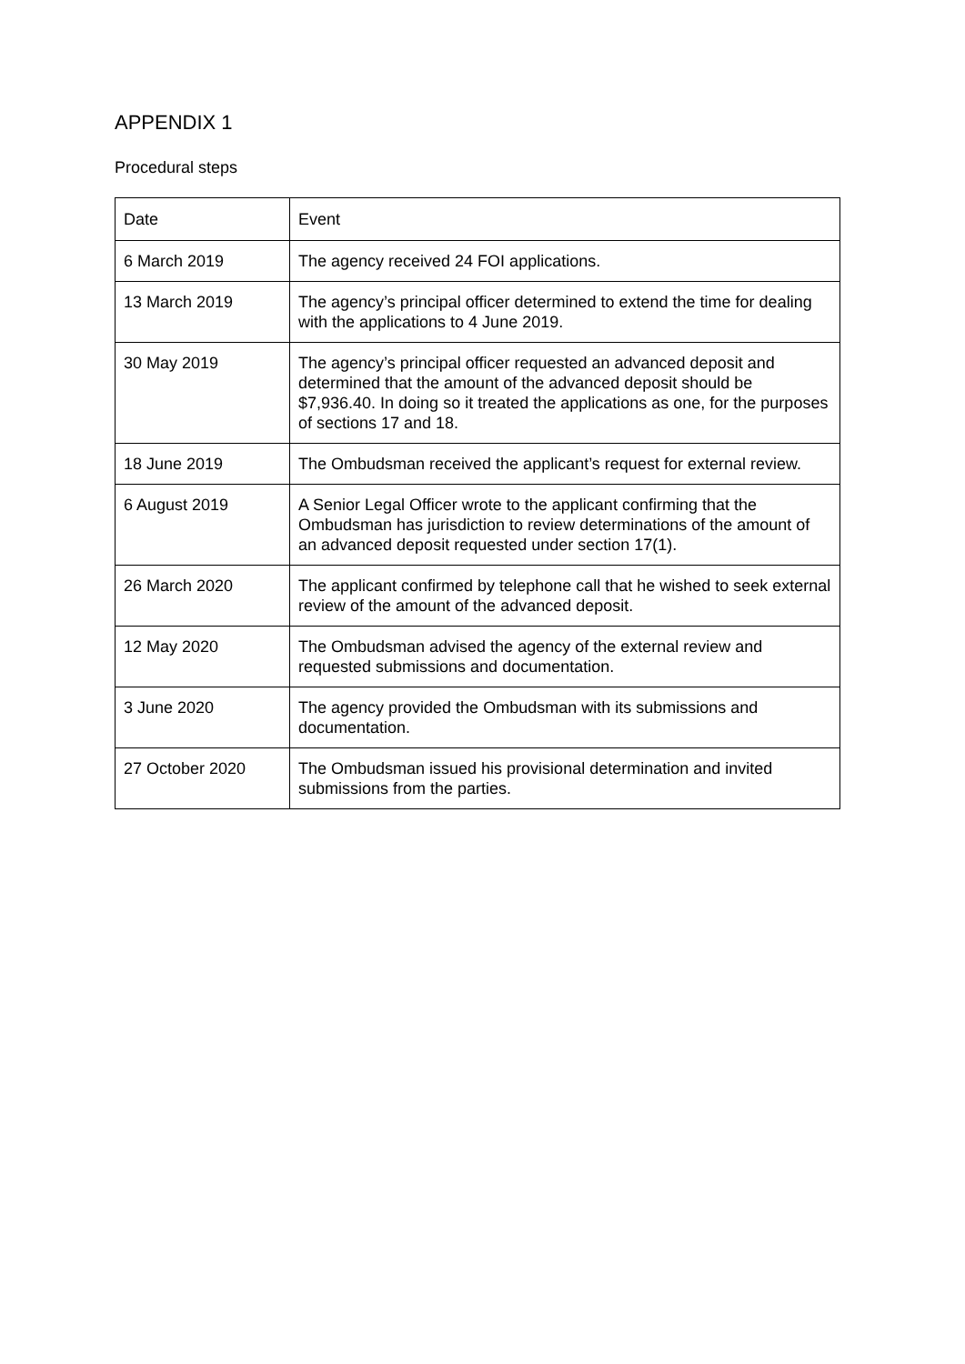APPENDIX 1
Procedural steps
| Date | Event |
| --- | --- |
| 6 March 2019 | The agency received 24 FOI applications. |
| 13 March 2019 | The agency’s principal officer determined to extend the time for dealing with the applications to 4 June 2019. |
| 30 May 2019 | The agency’s principal officer requested an advanced deposit and determined that the amount of the advanced deposit should be $7,936.40. In doing so it treated the applications as one, for the purposes of sections 17 and 18. |
| 18 June 2019 | The Ombudsman received the applicant’s request for external review. |
| 6 August 2019 | A Senior Legal Officer wrote to the applicant confirming that the Ombudsman has jurisdiction to review determinations of the amount of an advanced deposit requested under section 17(1). |
| 26 March 2020 | The applicant confirmed by telephone call that he wished to seek external review of the amount of the advanced deposit. |
| 12 May 2020 | The Ombudsman advised the agency of the external review and requested submissions and documentation. |
| 3 June 2020 | The agency provided the Ombudsman with its submissions and documentation. |
| 27 October 2020 | The Ombudsman issued his provisional determination and invited submissions from the parties. |